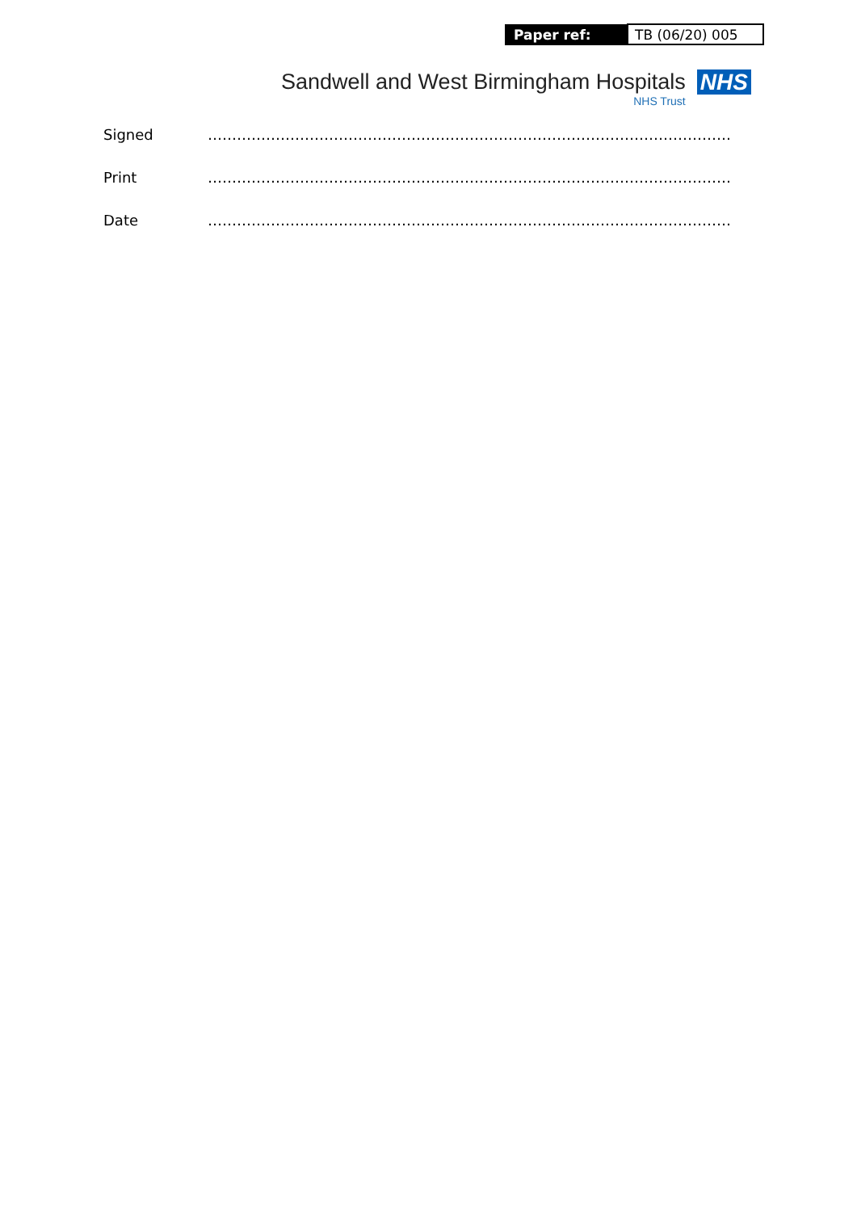| Paper ref: | TB (06/20) 005 |
Sandwell and West Birmingham Hospitals
NHS Trust
NHS
| Signed | ……………………………………………………………………………………………… |
| Print | ……………………………………………………………………………………………… |
| Date | ……………………………………………………………………………………………… |